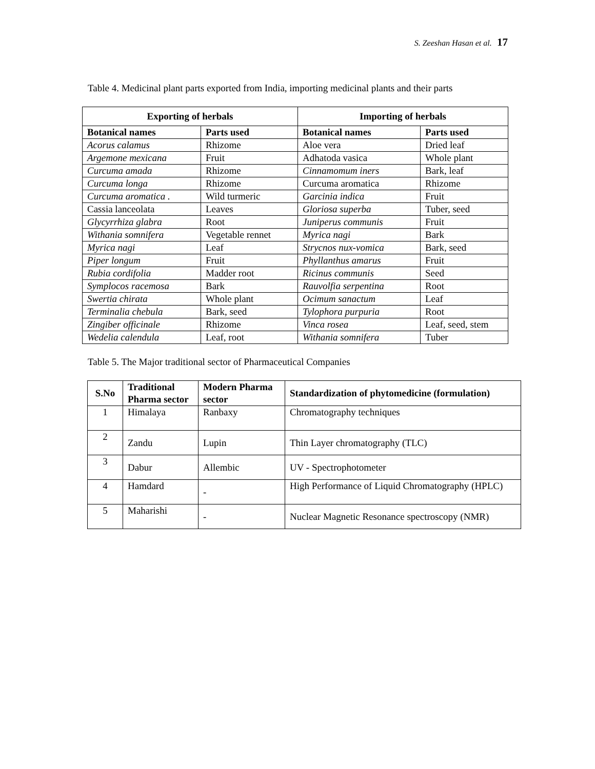S. Zeeshan Hasan et al. 17
Table 4. Medicinal plant parts exported from India, importing medicinal plants and their parts
| Exporting of herbals | | Importing of herbals | |
| --- | --- | --- | --- |
| Botanical names | Parts used | Botanical names | Parts used |
| Acorus calamus | Rhizome | Aloe vera | Dried leaf |
| Argemone mexicana | Fruit | Adhatoda vasica | Whole plant |
| Curcuma amada | Rhizome | Cinnamomum iners | Bark, leaf |
| Curcuma longa | Rhizome | Curcuma aromatica | Rhizome |
| Curcuma aromatica . | Wild turmeric | Garcinia indica | Fruit |
| Cassia lanceolata | Leaves | Gloriosa superba | Tuber, seed |
| Glycyrrhiza glabra | Root | Juniperus communis | Fruit |
| Withania somnifera | Vegetable rennet | Myrica nagi | Bark |
| Myrica nagi | Leaf | Strycnos nux-vomica | Bark, seed |
| Piper longum | Fruit | Phyllanthus amarus | Fruit |
| Rubia cordifolia | Madder root | Ricinus communis | Seed |
| Symplocos racemosa | Bark | Rauvolfia serpentina | Root |
| Swertia chirata | Whole plant | Ocimum sanactum | Leaf |
| Terminalia chebula | Bark, seed | Tylophora purpuria | Root |
| Zingiber officinale | Rhizome | Vinca rosea | Leaf, seed, stem |
| Wedelia calendula | Leaf, root | Withania somnifera | Tuber |
Table 5. The Major traditional sector of Pharmaceutical Companies
| S.No | Traditional Pharma sector | Modern Pharma sector | Standardization of phytomedicine (formulation) |
| --- | --- | --- | --- |
| 1 | Himalaya | Ranbaxy | Chromatography techniques |
| 2 | Zandu | Lupin | Thin Layer chromatography (TLC) |
| 3 | Dabur | Allembic | UV - Spectrophotometer |
| 4 | Hamdard | - | High Performance of Liquid Chromatography (HPLC) |
| 5 | Maharishi | - | Nuclear Magnetic Resonance spectroscopy (NMR) |